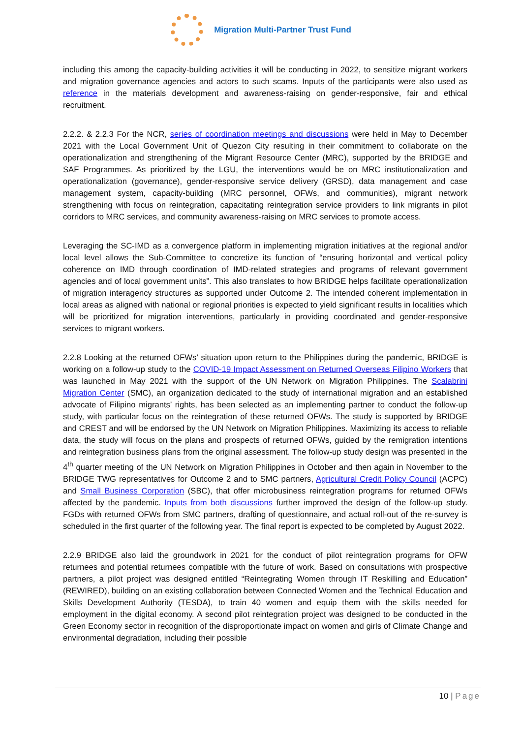Migration Multi-Partner Trust Fund
including this among the capacity-building activities it will be conducting in 2022, to sensitize migrant workers and migration governance agencies and actors to such scams. Inputs of the participants were also used as reference in the materials development and awareness-raising on gender-responsive, fair and ethical recruitment.
2.2.2. & 2.2.3 For the NCR, series of coordination meetings and discussions were held in May to December 2021 with the Local Government Unit of Quezon City resulting in their commitment to collaborate on the operationalization and strengthening of the Migrant Resource Center (MRC), supported by the BRIDGE and SAF Programmes. As prioritized by the LGU, the interventions would be on MRC institutionalization and operationalization (governance), gender-responsive service delivery (GRSD), data management and case management system, capacity-building (MRC personnel, OFWs, and communities), migrant network strengthening with focus on reintegration, capacitating reintegration service providers to link migrants in pilot corridors to MRC services, and community awareness-raising on MRC services to promote access.
Leveraging the SC-IMD as a convergence platform in implementing migration initiatives at the regional and/or local level allows the Sub-Committee to concretize its function of “ensuring horizontal and vertical policy coherence on IMD through coordination of IMD-related strategies and programs of relevant government agencies and of local government units”. This also translates to how BRIDGE helps facilitate operationalization of migration interagency structures as supported under Outcome 2. The intended coherent implementation in local areas as aligned with national or regional priorities is expected to yield significant results in localities which will be prioritized for migration interventions, particularly in providing coordinated and gender-responsive services to migrant workers.
2.2.8 Looking at the returned OFWs’ situation upon return to the Philippines during the pandemic, BRIDGE is working on a follow-up study to the COVID-19 Impact Assessment on Returned Overseas Filipino Workers that was launched in May 2021 with the support of the UN Network on Migration Philippines. The Scalabrini Migration Center (SMC), an organization dedicated to the study of international migration and an established advocate of Filipino migrants’ rights, has been selected as an implementing partner to conduct the follow-up study, with particular focus on the reintegration of these returned OFWs. The study is supported by BRIDGE and CREST and will be endorsed by the UN Network on Migration Philippines. Maximizing its access to reliable data, the study will focus on the plans and prospects of returned OFWs, guided by the remigration intentions and reintegration business plans from the original assessment. The follow-up study design was presented in the 4<sup>th</sup> quarter meeting of the UN Network on Migration Philippines in October and then again in November to the BRIDGE TWG representatives for Outcome 2 and to SMC partners, Agricultural Credit Policy Council (ACPC) and Small Business Corporation (SBC), that offer microbusiness reintegration programs for returned OFWs affected by the pandemic. Inputs from both discussions further improved the design of the follow-up study. FGDs with returned OFWs from SMC partners, drafting of questionnaire, and actual roll-out of the re-survey is scheduled in the first quarter of the following year. The final report is expected to be completed by August 2022.
2.2.9 BRIDGE also laid the groundwork in 2021 for the conduct of pilot reintegration programs for OFW returnees and potential returnees compatible with the future of work. Based on consultations with prospective partners, a pilot project was designed entitled “Reintegrating Women through IT Reskilling and Education” (REWIRED), building on an existing collaboration between Connected Women and the Technical Education and Skills Development Authority (TESDA), to train 40 women and equip them with the skills needed for employment in the digital economy. A second pilot reintegration project was designed to be conducted in the Green Economy sector in recognition of the disproportionate impact on women and girls of Climate Change and environmental degradation, including their possible
10 | Page